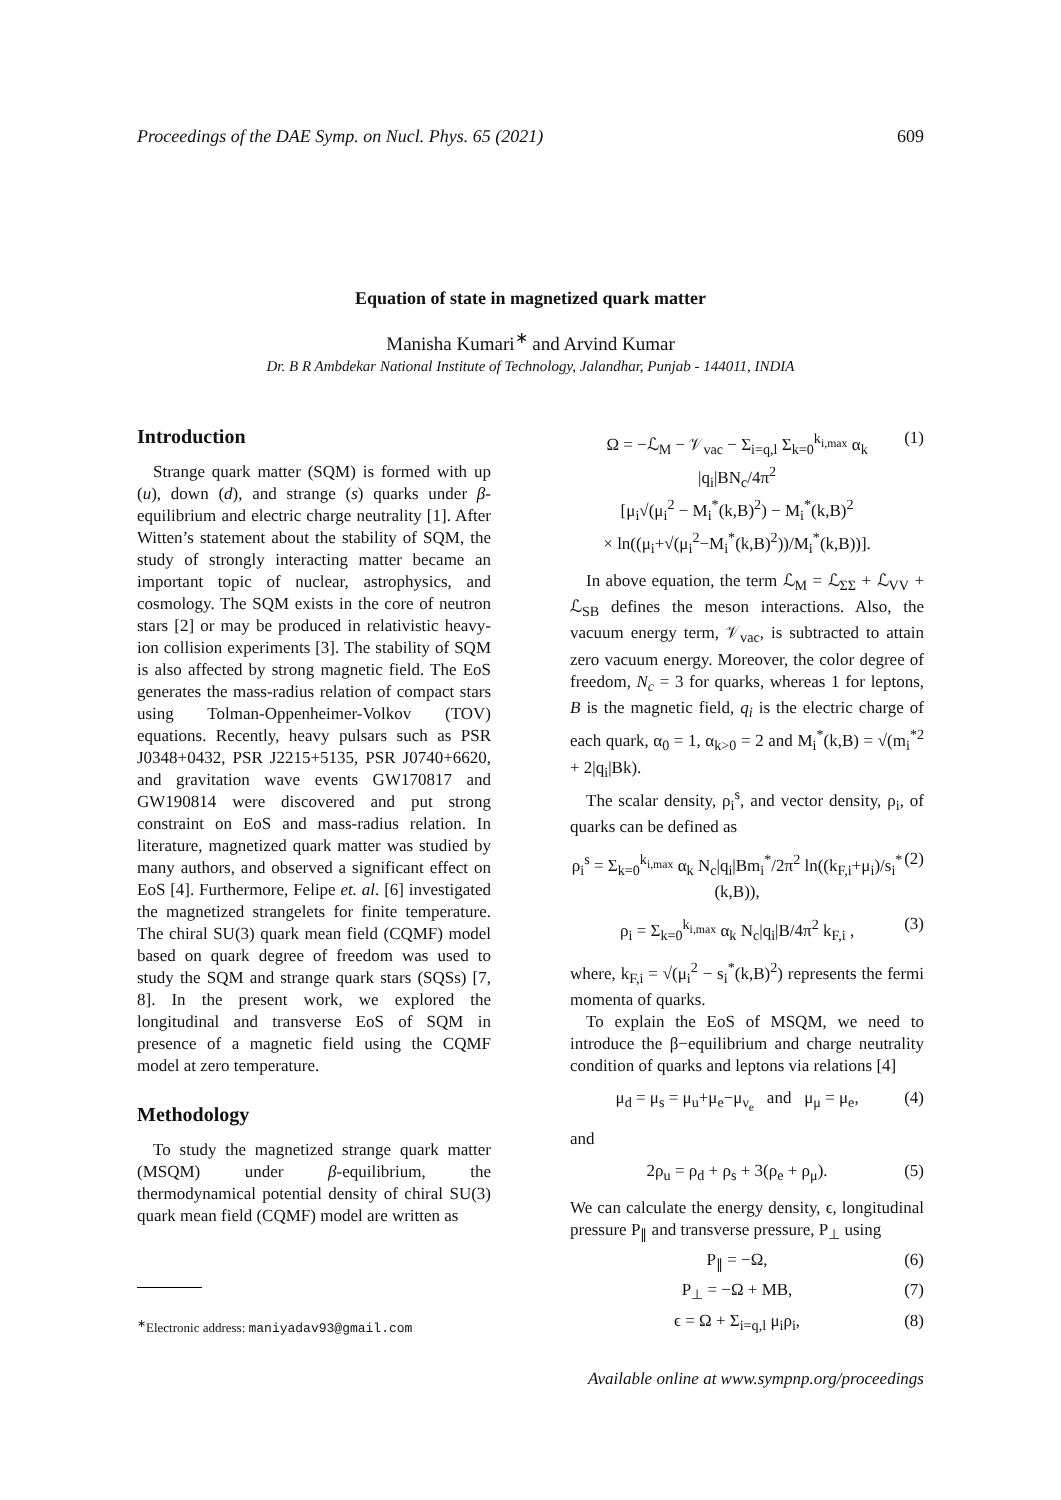Proceedings of the DAE Symp. on Nucl. Phys. 65 (2021) 609
Equation of state in magnetized quark matter
Manisha Kumari<sup>∗</sup> and Arvind Kumar
Dr. B R Ambdekar National Institute of Technology, Jalandhar, Punjab - 144011, INDIA
Introduction
Strange quark matter (SQM) is formed with up (u), down (d), and strange (s) quarks under β-equilibrium and electric charge neutrality [1]. After Witten’s statement about the stability of SQM, the study of strongly interacting matter became an important topic of nuclear, astrophysics, and cosmology. The SQM exists in the core of neutron stars [2] or may be produced in relativistic heavy-ion collision experiments [3]. The stability of SQM is also affected by strong magnetic field. The EoS generates the mass-radius relation of compact stars using Tolman-Oppenheimer-Volkov (TOV) equations. Recently, heavy pulsars such as PSR J0348+0432, PSR J2215+5135, PSR J0740+6620, and gravitation wave events GW170817 and GW190814 were discovered and put strong constraint on EoS and mass-radius relation. In literature, magnetized quark matter was studied by many authors, and observed a significant effect on EoS [4]. Furthermore, Felipe et. al. [6] investigated the magnetized strangelets for finite temperature. The chiral SU(3) quark mean field (CQMF) model based on quark degree of freedom was used to study the SQM and strange quark stars (SQSs) [7, 8]. In the present work, we explored the longitudinal and transverse EoS of SQM in presence of a magnetic field using the CQMF model at zero temperature.
Methodology
To study the magnetized strange quark matter (MSQM) under β-equilibrium, the thermodynamical potential density of chiral SU(3) quark mean field (CQMF) model are written as
<sup>∗</sup>Electronic address: maniyadav93@gmail.com
Ω = −ℒ<sub>M</sub> − 𝒱<sub>vac</sub> − Σ<sub>i=q,l</sub> Σ<sub>k=0</sub><sup>k<sub>i,max</sub></sup> α<sub>k</sub> |q<sub>i</sub>|BN<sub>c</sub>/4π<sup>2</sup>
[μ<sub>i</sub>√(μ<sub>i</sub><sup>2</sup> − M<sub>i</sub><sup>*</sup>(k,B)<sup>2</sup>) − M<sub>i</sub><sup>*</sup>(k,B)<sup>2</sup>
× ln((μ<sub>i</sub>+√(μ<sub>i</sub><sup>2</sup>−M<sub>i</sub><sup>*</sup>(k,B)<sup>2</sup>))/M<sub>i</sub><sup>*</sup>(k,B))]. (1)
In above equation, the term ℒ<sub>M</sub> = ℒ<sub>ΣΣ</sub> + ℒ<sub>VV</sub> + ℒ<sub>SB</sub> defines the meson interactions. Also, the vacuum energy term, 𝒱<sub>vac</sub>, is subtracted to attain zero vacuum energy. Moreover, the color degree of freedom, N<sub>c</sub> = 3 for quarks, whereas 1 for leptons, B is the magnetic field, q<sub>i</sub> is the electric charge of each quark, α<sub>0</sub> = 1, α<sub>k>0</sub> = 2 and M<sub>i</sub><sup>*</sup>(k,B) = √(m<sub>i</sub><sup>*2</sup> + 2|q<sub>i</sub>|Bk).
The scalar density, ρ<sub>i</sub><sup>s</sup>, and vector density, ρ<sub>i</sub>, of quarks can be defined as
ρ<sub>i</sub><sup>s</sup> = Σ<sub>k=0</sub><sup>k<sub>i,max</sub></sup> α<sub>k</sub> N<sub>c</sub>|q<sub>i</sub>|Bm<sub>i</sub><sup>*</sup>/2π<sup>2</sup> ln((k<sub>F,i</sub>+μ<sub>i</sub>)/s<sub>i</sub><sup>*</sup>(k,B)), (2)
ρ<sub>i</sub> = Σ<sub>k=0</sub><sup>k<sub>i,max</sub></sup> α<sub>k</sub> N<sub>c</sub>|q<sub>i</sub>|B/4π<sup>2</sup> k<sub>F,i</sub> , (3)
where, k<sub>F,i</sub> = √(μ<sub>i</sub><sup>2</sup> − s<sub>i</sub><sup>*</sup>(k,B)<sup>2</sup>) represents the fermi momenta of quarks.
To explain the EoS of MSQM, we need to introduce the β−equilibrium and charge neutrality condition of quarks and leptons via relations [4]
μ<sub>d</sub> = μ<sub>s</sub> = μ<sub>u</sub>+μ<sub>e</sub>−μ<sub>ν<sub>e</sub></sub> and μ<sub>μ</sub> = μ<sub>e</sub>, (4)
and
2ρ<sub>u</sub> = ρ<sub>d</sub> + ρ<sub>s</sub> + 3(ρ<sub>e</sub> + ρ<sub>μ</sub>). (5)
We can calculate the energy density, ϵ, longitudinal pressure P<sub>∥</sub> and transverse pressure, P<sub>⊥</sub> using
P<sub>∥</sub> = −Ω, (6)
P<sub>⊥</sub> = −Ω + MB, (7)
ϵ = Ω + Σ<sub>i=q,l</sub> μ<sub>i</sub>ρ<sub>i</sub>, (8)
Available online at www.sympnp.org/proceedings